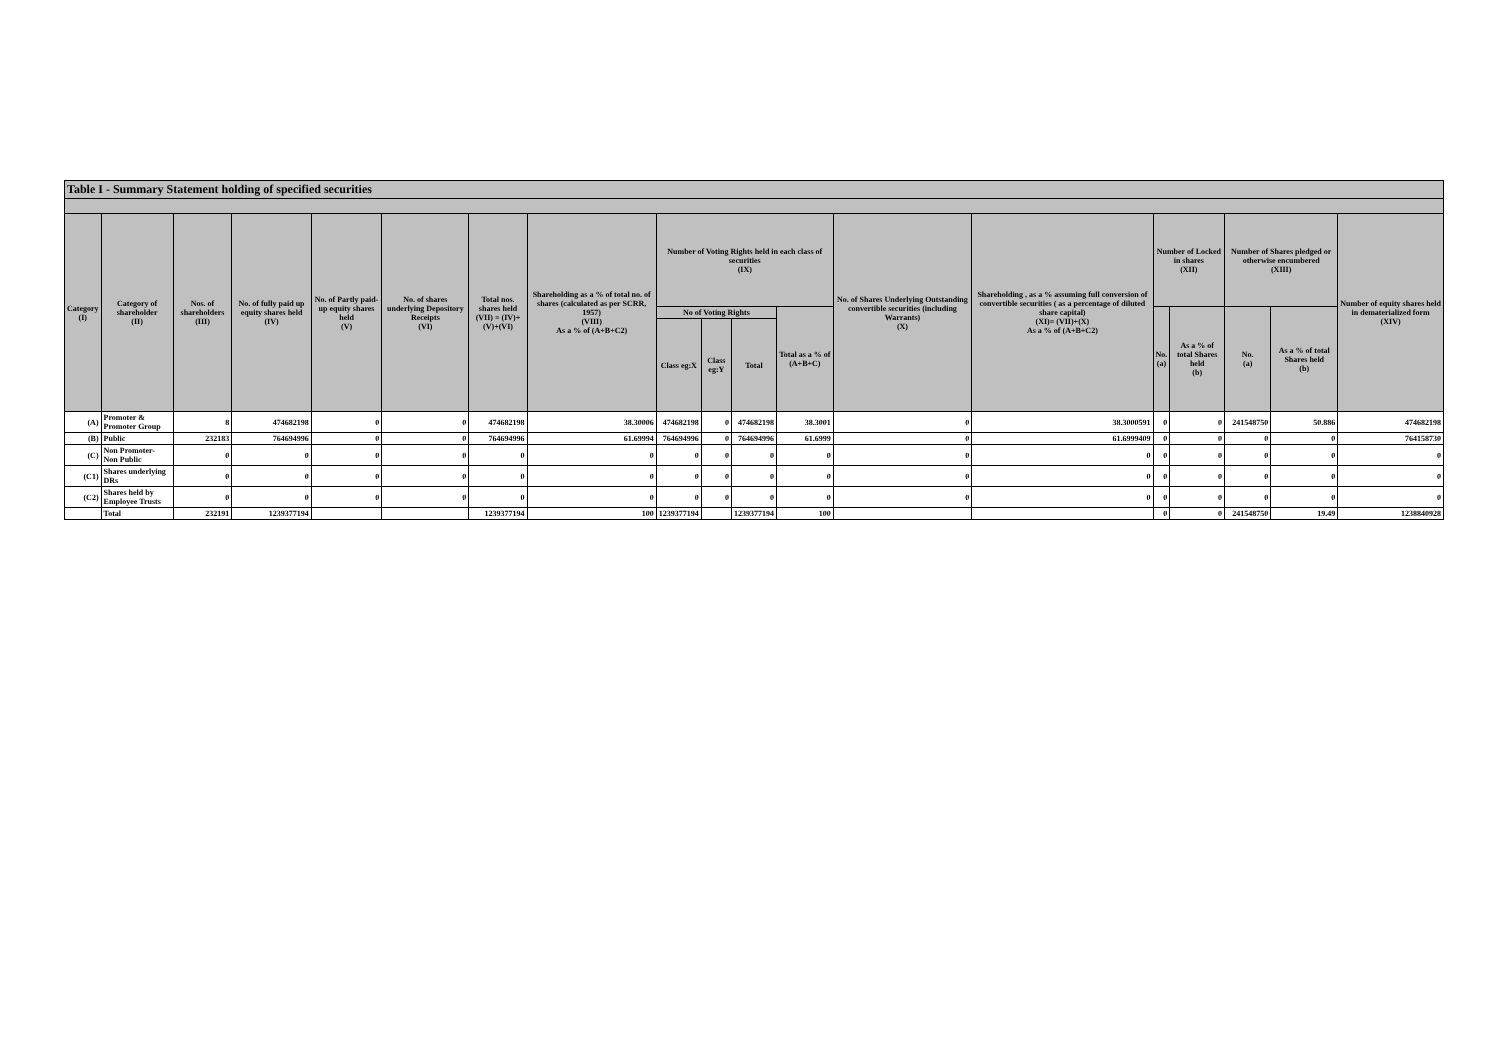| Table I - Summary Statement holding of specified securities | | | | | | | | | | | | | | | | | | |
| --- | --- | --- | --- | --- | --- | --- | --- | --- | --- | --- | --- | --- | --- | --- | --- | --- | --- | --- |
| Category (I) | Category of shareholder (II) | Nos. of shareholders (III) | No. of fully paid up equity shares held (IV) | No. of Partly paid-up equity shares held (V) | No. of shares underlying Depository Receipts (VI) | Total nos. shares held (VII) = (IV)+(V)+(VI) | Shareholding as a % of total no. of shares (calculated as per SCRR, 1957) (VIII) As a % of (A+B+C2) | Number of Voting Rights held in each class of securities (IX) | | | | No. of Shares Underlying Outstanding convertible securities (including Warrants) (X) | Shareholding , as a % assuming full conversion of convertible securities ( as a percentage of diluted share capital) (XI)= (VII)+(X) As a % of (A+B+C2) | Number of Locked in shares (XII) | | Number of Shares pledged or otherwise encumbered (XIII) | | Number of equity shares held in dematerialized form (XIV) |
| | | | | | | | | No of Voting Rights | | | Total as a % of (A+B+C) | | | No. (a) | As a % of total Shares held (b) | No. (a) | As a % of total Shares held (b) | |
| | | | | | | | | Class eg:X | Class eg:Y | Total | | | | | | | | |
| (A) | Promoter & Promoter Group | 8 | 474682198 | 0 | 0 | 474682198 | 38.30006 | 474682198 | 0 | 474682198 | 38.3001 | 0 | 38.3000591 | 0 | 0 | 241548750 | 50.886 | 474682198 |
| (B) | Public | 232183 | 764694996 | 0 | 0 | 764694996 | 61.69994 | 764694996 | 0 | 764694996 | 61.6999 | 0 | 61.6999409 | 0 | 0 | 0 | 0 | 764158730 |
| (C) | Non Promoter- Non Public | 0 | 0 | 0 | 0 | 0 | 0 | 0 | 0 | 0 | 0 | 0 | 0 | 0 | 0 | 0 | 0 | 0 |
| (C1) | Shares underlying DRs | 0 | 0 | 0 | 0 | 0 | 0 | 0 | 0 | 0 | 0 | 0 | 0 | 0 | 0 | 0 | 0 | 0 |
| (C2) | Shares held by Employee Trusts | 0 | 0 | 0 | 0 | 0 | 0 | 0 | 0 | 0 | 0 | 0 | 0 | 0 | 0 | 0 | 0 | 0 |
| | Total | 232191 | 1239377194 | | | 1239377194 | 100 | 1239377194 | | 1239377194 | 100 | | | 0 | 0 | 241548750 | 19.49 | 1238840928 |